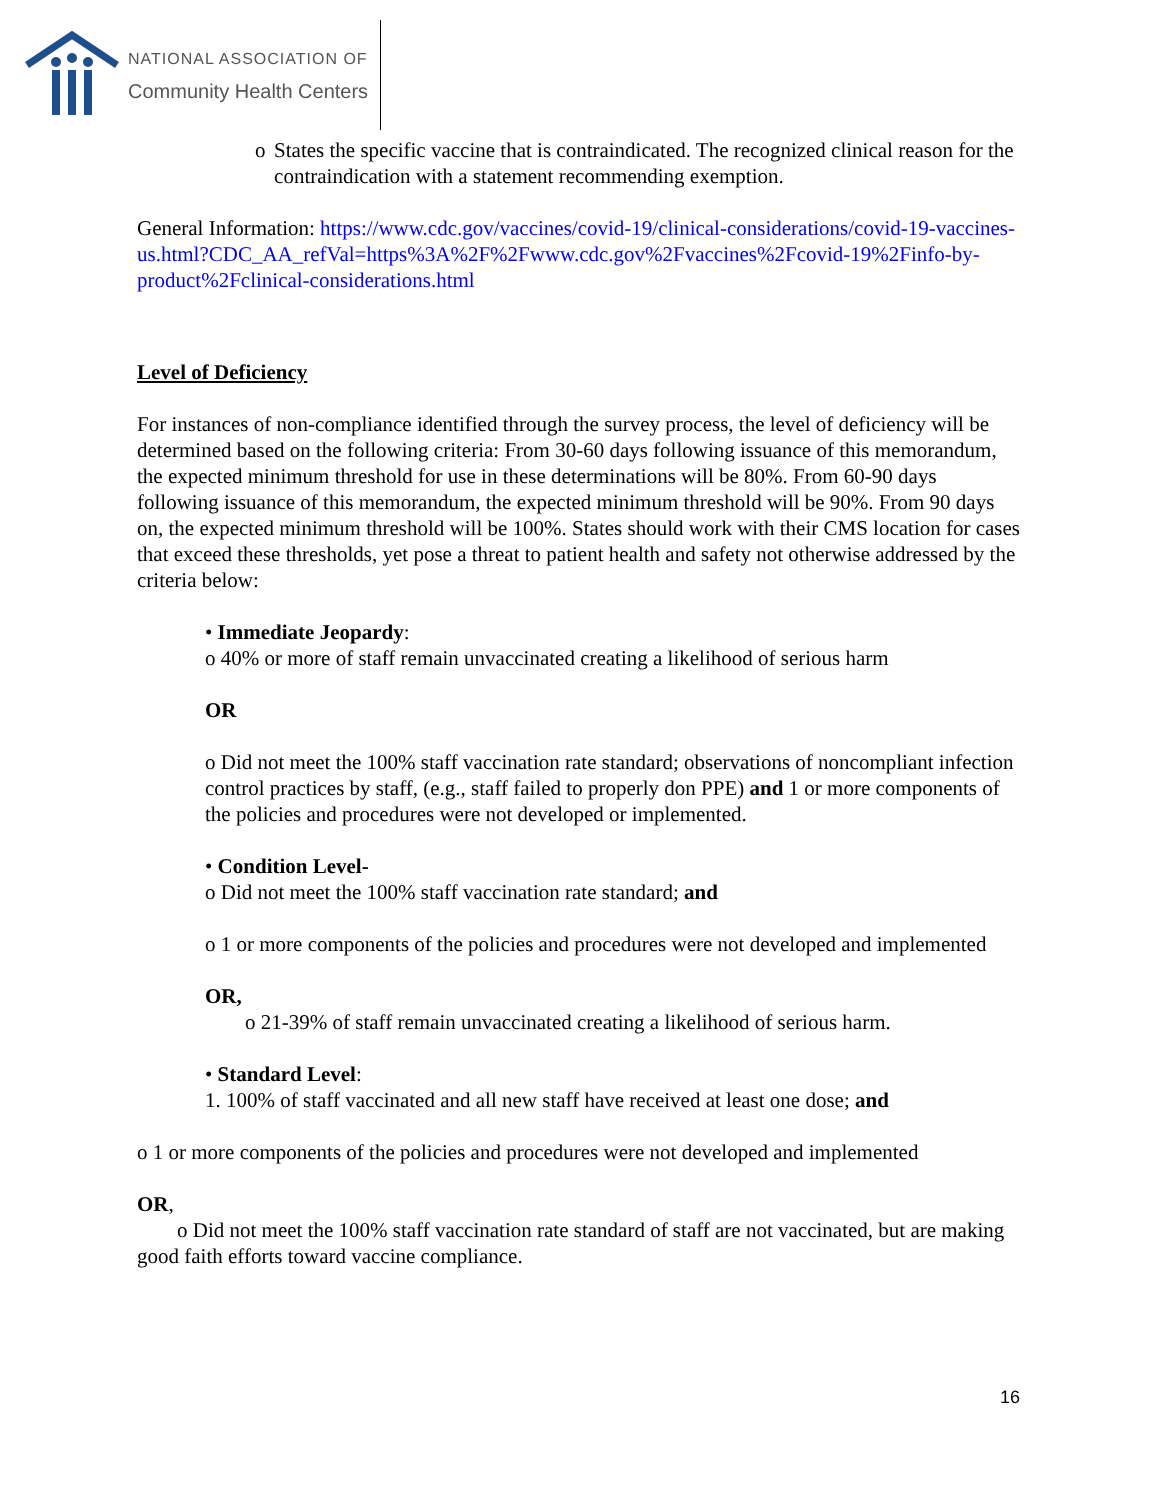NATIONAL ASSOCIATION OF
Community Health Centers
o States the specific vaccine that is contraindicated. The recognized clinical reason for the contraindication with a statement recommending exemption.
General Information: https://www.cdc.gov/vaccines/covid-19/clinical-considerations/covid-19-vaccines-us.html?CDC_AA_refVal=https%3A%2F%2Fwww.cdc.gov%2Fvaccines%2Fcovid-19%2Finfo-by-product%2Fclinical-considerations.html
Level of Deficiency
For instances of non-compliance identified through the survey process, the level of deficiency will be determined based on the following criteria: From 30-60 days following issuance of this memorandum, the expected minimum threshold for use in these determinations will be 80%. From 60-90 days following issuance of this memorandum, the expected minimum threshold will be 90%. From 90 days on, the expected minimum threshold will be 100%. States should work with their CMS location for cases that exceed these thresholds, yet pose a threat to patient health and safety not otherwise addressed by the criteria below:
• Immediate Jeopardy:
o 40% or more of staff remain unvaccinated creating a likelihood of serious harm
OR
o Did not meet the 100% staff vaccination rate standard; observations of noncompliant infection control practices by staff, (e.g., staff failed to properly don PPE) and 1 or more components of the policies and procedures were not developed or implemented.
• Condition Level-
o Did not meet the 100% staff vaccination rate standard; and
o 1 or more components of the policies and procedures were not developed and implemented
OR,
o 21-39% of staff remain unvaccinated creating a likelihood of serious harm.
• Standard Level:
1. 100% of staff vaccinated and all new staff have received at least one dose; and
o 1 or more components of the policies and procedures were not developed and implemented
OR,
o Did not meet the 100% staff vaccination rate standard of staff are not vaccinated, but are making good faith efforts toward vaccine compliance.
16